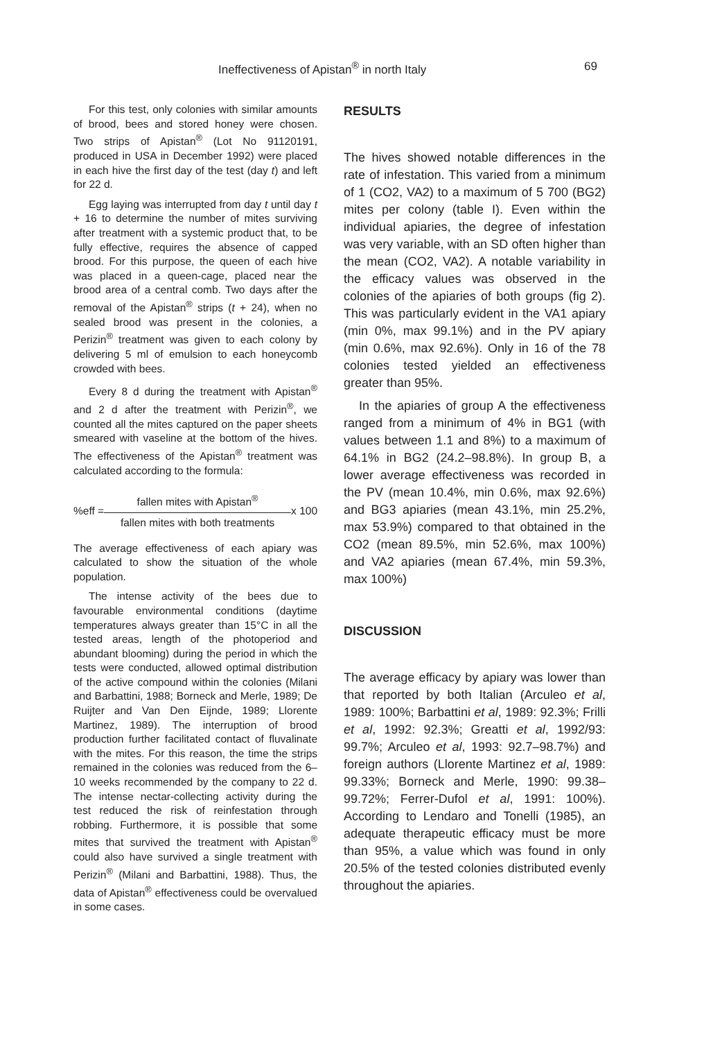Ineffectiveness of Apistan<sup>®</sup> in north Italy 69
For this test, only colonies with similar amounts of brood, bees and stored honey were chosen. Two strips of Apistan<sup>®</sup> (Lot No 91120191, produced in USA in December 1992) were placed in each hive the first day of the test (day t) and left for 22 d.
Egg laying was interrupted from day t until day t + 16 to determine the number of mites surviving after treatment with a systemic product that, to be fully effective, requires the absence of capped brood. For this purpose, the queen of each hive was placed in a queen-cage, placed near the brood area of a central comb. Two days after the removal of the Apistan<sup>®</sup> strips (t + 24), when no sealed brood was present in the colonies, a Perizin<sup>®</sup> treatment was given to each colony by delivering 5 ml of emulsion to each honeycomb crowded with bees.
Every 8 d during the treatment with Apistan<sup>®</sup> and 2 d after the treatment with Perizin<sup>®</sup>, we counted all the mites captured on the paper sheets smeared with vaseline at the bottom of the hives. The effectiveness of the Apistan<sup>®</sup> treatment was calculated according to the formula:
%eff =
fallen mites with Apistan<sup>®</sup>
fallen mites with both treatments
x 100
The average effectiveness of each apiary was calculated to show the situation of the whole population.
The intense activity of the bees due to favourable environmental conditions (daytime temperatures always greater than 15°C in all the tested areas, length of the photoperiod and abundant blooming) during the period in which the tests were conducted, allowed optimal distribution of the active compound within the colonies (Milani and Barbattini, 1988; Borneck and Merle, 1989; De Ruijter and Van Den Eijnde, 1989; Llorente Martinez, 1989). The interruption of brood production further facilitated contact of fluvalinate with the mites. For this reason, the time the strips remained in the colonies was reduced from the 6–10 weeks recommended by the company to 22 d. The intense nectar-collecting activity during the test reduced the risk of reinfestation through robbing. Furthermore, it is possible that some mites that survived the treatment with Apistan<sup>®</sup> could also have survived a single treatment with Perizin<sup>®</sup> (Milani and Barbattini, 1988). Thus, the data of Apistan<sup>®</sup> effectiveness could be overvalued in some cases.
RESULTS
The hives showed notable differences in the rate of infestation. This varied from a minimum of 1 (CO2, VA2) to a maximum of 5 700 (BG2) mites per colony (table I). Even within the individual apiaries, the degree of infestation was very variable, with an SD often higher than the mean (CO2, VA2). A notable variability in the efficacy values was observed in the colonies of the apiaries of both groups (fig 2). This was particularly evident in the VA1 apiary (min 0%, max 99.1%) and in the PV apiary (min 0.6%, max 92.6%). Only in 16 of the 78 colonies tested yielded an effectiveness greater than 95%.
In the apiaries of group A the effectiveness ranged from a minimum of 4% in BG1 (with values between 1.1 and 8%) to a maximum of 64.1% in BG2 (24.2–98.8%). In group B, a lower average effectiveness was recorded in the PV (mean 10.4%, min 0.6%, max 92.6%) and BG3 apiaries (mean 43.1%, min 25.2%, max 53.9%) compared to that obtained in the CO2 (mean 89.5%, min 52.6%, max 100%) and VA2 apiaries (mean 67.4%, min 59.3%, max 100%)
DISCUSSION
The average efficacy by apiary was lower than that reported by both Italian (Arculeo et al, 1989: 100%; Barbattini et al, 1989: 92.3%; Frilli et al, 1992: 92.3%; Greatti et al, 1992/93: 99.7%; Arculeo et al, 1993: 92.7–98.7%) and foreign authors (Llorente Martinez et al, 1989: 99.33%; Borneck and Merle, 1990: 99.38–99.72%; Ferrer-Dufol et al, 1991: 100%). According to Lendaro and Tonelli (1985), an adequate therapeutic efficacy must be more than 95%, a value which was found in only 20.5% of the tested colonies distributed evenly throughout the apiaries.